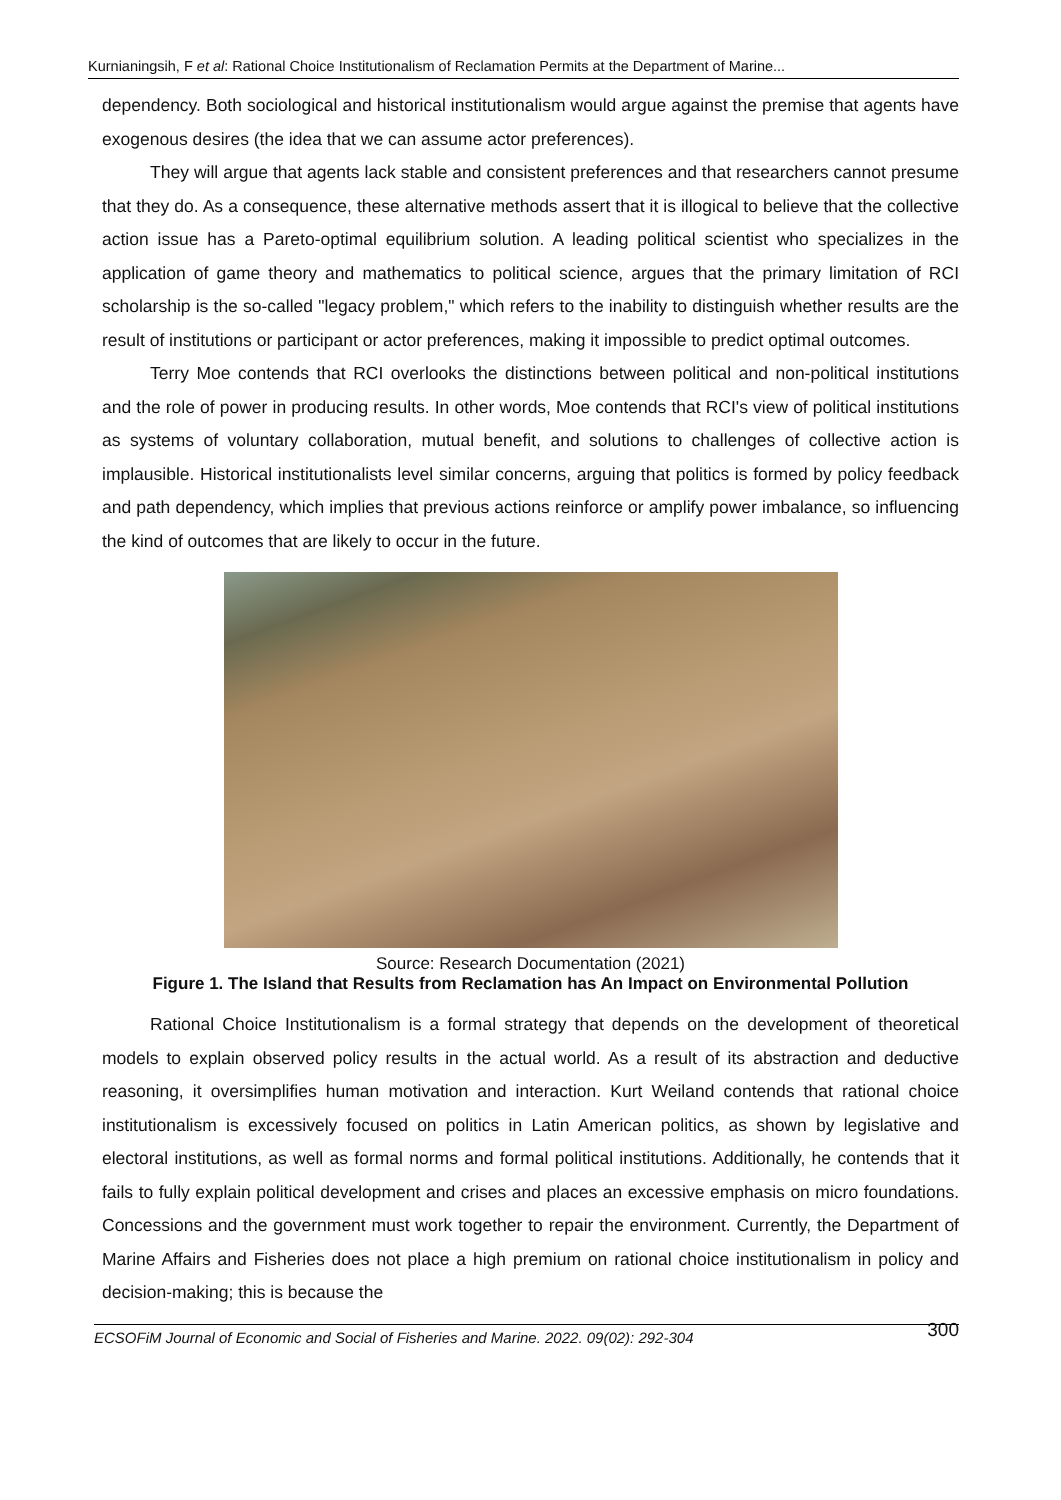Kurnianingsih, F et al: Rational Choice Institutionalism of Reclamation Permits at the Department of Marine...
dependency. Both sociological and historical institutionalism would argue against the premise that agents have exogenous desires (the idea that we can assume actor preferences).
They will argue that agents lack stable and consistent preferences and that researchers cannot presume that they do. As a consequence, these alternative methods assert that it is illogical to believe that the collective action issue has a Pareto-optimal equilibrium solution. A leading political scientist who specializes in the application of game theory and mathematics to political science, argues that the primary limitation of RCI scholarship is the so-called "legacy problem," which refers to the inability to distinguish whether results are the result of institutions or participant or actor preferences, making it impossible to predict optimal outcomes.
Terry Moe contends that RCI overlooks the distinctions between political and non-political institutions and the role of power in producing results. In other words, Moe contends that RCI's view of political institutions as systems of voluntary collaboration, mutual benefit, and solutions to challenges of collective action is implausible. Historical institutionalists level similar concerns, arguing that politics is formed by policy feedback and path dependency, which implies that previous actions reinforce or amplify power imbalance, so influencing the kind of outcomes that are likely to occur in the future.
Source: Research Documentation (2021)
Figure 1. The Island that Results from Reclamation has An Impact on Environmental Pollution
Rational Choice Institutionalism is a formal strategy that depends on the development of theoretical models to explain observed policy results in the actual world. As a result of its abstraction and deductive reasoning, it oversimplifies human motivation and interaction. Kurt Weiland contends that rational choice institutionalism is excessively focused on politics in Latin American politics, as shown by legislative and electoral institutions, as well as formal norms and formal political institutions. Additionally, he contends that it fails to fully explain political development and crises and places an excessive emphasis on micro foundations. Concessions and the government must work together to repair the environment. Currently, the Department of Marine Affairs and Fisheries does not place a high premium on rational choice institutionalism in policy and decision-making; this is because the
ECSOFiM Journal of Economic and Social of Fisheries and Marine. 2022. 09(02): 292-304 300